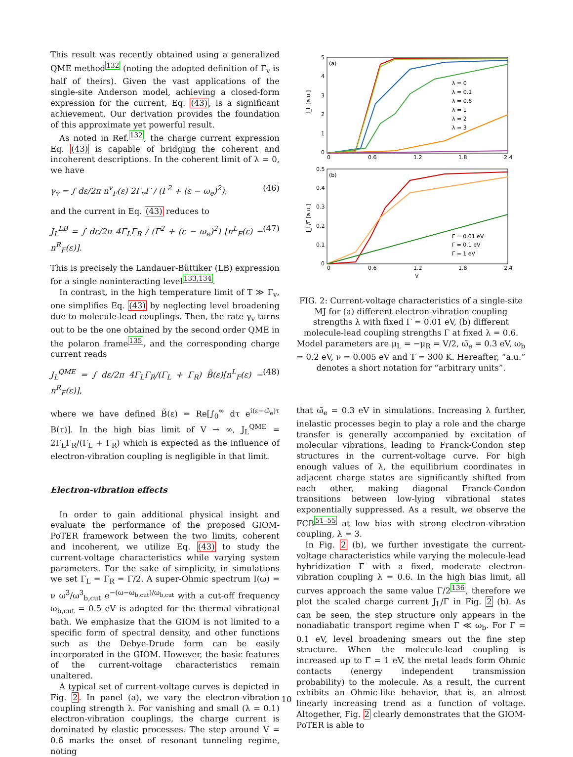This result was recently obtained using a generalized QME method<sup>132</sup> (noting the adopted definition of Γ<sub>v</sub> is half of theirs). Given the vast applications of the single-site Anderson model, achieving a closed-form expression for the current, Eq. (43), is a significant achievement. Our derivation provides the foundation of this approximate yet powerful result.
As noted in Ref.<sup>132</sup>, the charge current expression Eq. (43) is capable of bridging the coherent and incoherent descriptions. In the coherent limit of λ = 0, we have
γ<sub>v</sub> = ∫ dε/2π n<sup>v</sup><sub>F</sub>(ε) 2Γ<sub>v</sub>Γ / (Γ<sup>2</sup> + (ε − ω<sub>e</sub>)<sup>2</sup>), (46)
and the current in Eq. (43) reduces to
J<sub>L</sub><sup>LB</sup> = ∫ dε/2π 4Γ<sub>L</sub>Γ<sub>R</sub> / (Γ<sup>2</sup> + (ε − ω<sub>e</sub>)<sup>2</sup>) [n<sup>L</sup><sub>F</sub>(ε) − n<sup>R</sup><sub>F</sub>(ε)]. (47)
This is precisely the Landauer-Büttiker (LB) expression for a single noninteracting level<sup>133,134</sup>.
In contrast, in the high temperature limit of T ≫ Γ<sub>v</sub>, one simplifies Eq. (43) by neglecting level broadening due to molecule-lead couplings. Then, the rate γ<sub>v</sub> turns out to be the one obtained by the second order QME in the polaron frame<sup>135</sup>, and the corresponding charge current reads
J<sub>L</sub><sup>QME</sup> = ∫ dε/2π 4Γ<sub>L</sub>Γ<sub>R</sub>/(Γ<sub>L</sub> + Γ<sub>R</sub>) B̃(ε)[n<sup>L</sup><sub>F</sub>(ε) − n<sup>R</sup><sub>F</sub>(ε)], (48)
where we have defined B̃(ε) = Re[∫<sub>0</sub><sup>∞</sup> dτ e<sup>i(ε−ω̃<sub>e</sub>)τ</sup> B(τ)]. In the high bias limit of V → ∞, J<sub>L</sub><sup>QME</sup> = 2Γ<sub>L</sub>Γ<sub>R</sub>/(Γ<sub>L</sub> + Γ<sub>R</sub>) which is expected as the influence of electron-vibration coupling is negligible in that limit.
Electron-vibration effects
In order to gain additional physical insight and evaluate the performance of the proposed GIOM-PoTER framework between the two limits, coherent and incoherent, we utilize Eq. (43) to study the current-voltage characteristics while varying system parameters. For the sake of simplicity, in simulations we set Γ<sub>L</sub> = Γ<sub>R</sub> = Γ/2. A super-Ohmic spectrum I(ω) = ν ω<sup>3</sup>/ω<sup>3</sup><sub>b,cut</sub> e<sup>−(ω−ω<sub>b,cut</sub>)/ω<sub>b,cut</sub></sup> with a cut-off frequency ω<sub>b,cut</sub> = 0.5 eV is adopted for the thermal vibrational bath. We emphasize that the GIOM is not limited to a specific form of spectral density, and other functions such as the Debye-Drude form can be easily incorporated in the GIOM. However, the basic features of the current-voltage characteristics remain unaltered.
A typical set of current-voltage curves is depicted in Fig. 2. In panel (a), we vary the electron-vibration coupling strength λ. For vanishing and small (λ = 0.1) electron-vibration couplings, the charge current is dominated by elastic processes. The step around V = 0.6 marks the onset of resonant tunneling regime, noting
(a)
5
4
3
2
1
0
0
0.6
1.2
1.8
2.4
J_L [a.u.]
λ = 0
λ = 0.1
λ = 0.6
λ = 1
λ = 2
λ = 3
(b)
0.5
0.4
0.3
0.2
0.1
0
0
0.6
1.2
1.8
2.4
V
J_L/Γ [a.u.]
Γ = 0.01 eV
Γ = 0.1 eV
Γ = 1 eV
FIG. 2: Current-voltage characteristics of a single-site MJ for (a) different electron-vibration coupling strengths λ with fixed Γ = 0.01 eV, (b) different molecule-lead coupling strengths Γ at fixed λ = 0.6. Model parameters are μ<sub>L</sub> = −μ<sub>R</sub> = V/2, ω̃<sub>e</sub> = 0.3 eV, ω<sub>b</sub> = 0.2 eV, ν = 0.005 eV and T = 300 K. Hereafter, “a.u.” denotes a short notation for “arbitrary units”.
that ω̃<sub>e</sub> = 0.3 eV in simulations. Increasing λ further, inelastic processes begin to play a role and the charge transfer is generally accompanied by excitation of molecular vibrations, leading to Franck-Condon step structures in the current-voltage curve. For high enough values of λ, the equilibrium coordinates in adjacent charge states are significantly shifted from each other, making diagonal Franck-Condon transitions between low-lying vibrational states exponentially suppressed. As a result, we observe the FCB<sup>51–55</sup> at low bias with strong electron-vibration coupling, λ = 3.
In Fig. 2 (b), we further investigate the current-voltage characteristics while varying the molecule-lead hybridization Γ with a fixed, moderate electron-vibration coupling λ = 0.6. In the high bias limit, all curves approach the same value Γ/2<sup>136</sup>, therefore we plot the scaled charge current J<sub>L</sub>/Γ in Fig. 2 (b). As can be seen, the step structure only appears in the nonadiabatic transport regime when Γ ≪ ω<sub>b</sub>. For Γ = 0.1 eV, level broadening smears out the fine step structure. When the molecule-lead coupling is increased up to Γ = 1 eV, the metal leads form Ohmic contacts (energy independent transmission probability) to the molecule. As a result, the current exhibits an Ohmic-like behavior, that is, an almost linearly increasing trend as a function of voltage. Altogether, Fig. 2 clearly demonstrates that the GIOM-PoTER is able to
10